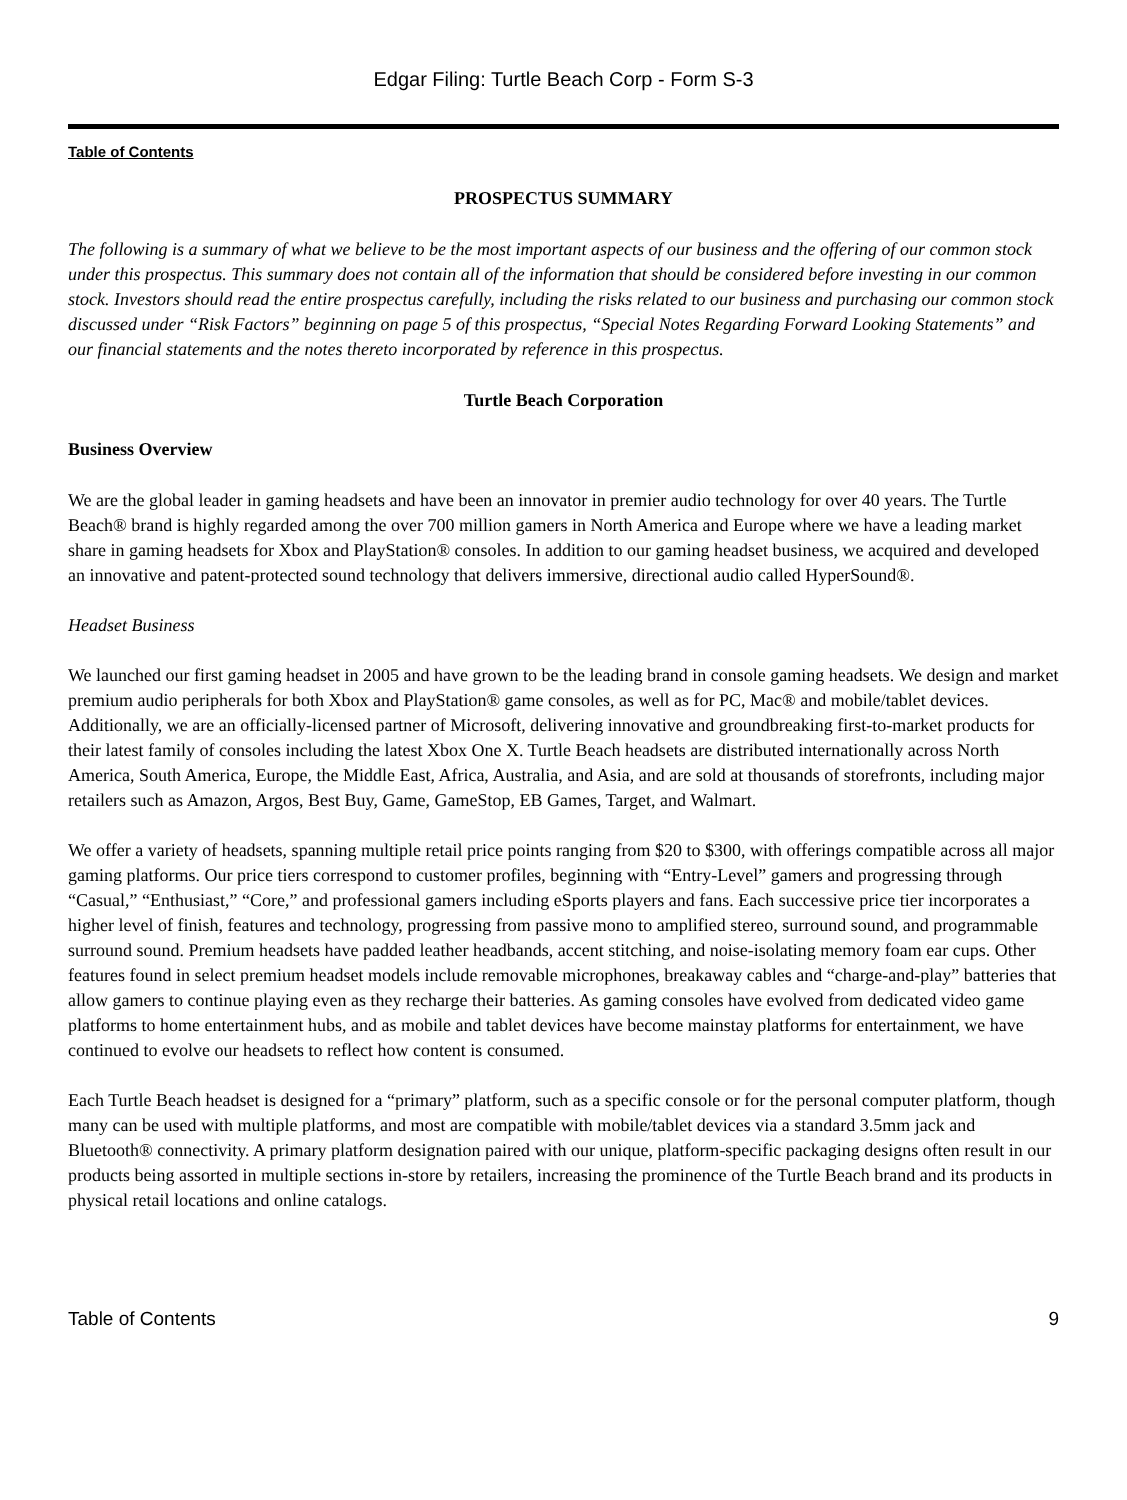Edgar Filing: Turtle Beach Corp - Form S-3
Table of Contents
PROSPECTUS SUMMARY
The following is a summary of what we believe to be the most important aspects of our business and the offering of our common stock under this prospectus. This summary does not contain all of the information that should be considered before investing in our common stock. Investors should read the entire prospectus carefully, including the risks related to our business and purchasing our common stock discussed under “Risk Factors” beginning on page 5 of this prospectus, “Special Notes Regarding Forward Looking Statements” and our financial statements and the notes thereto incorporated by reference in this prospectus.
Turtle Beach Corporation
Business Overview
We are the global leader in gaming headsets and have been an innovator in premier audio technology for over 40 years. The Turtle Beach® brand is highly regarded among the over 700 million gamers in North America and Europe where we have a leading market share in gaming headsets for Xbox and PlayStation® consoles. In addition to our gaming headset business, we acquired and developed an innovative and patent-protected sound technology that delivers immersive, directional audio called HyperSound®.
Headset Business
We launched our first gaming headset in 2005 and have grown to be the leading brand in console gaming headsets. We design and market premium audio peripherals for both Xbox and PlayStation® game consoles, as well as for PC, Mac® and mobile/tablet devices. Additionally, we are an officially-licensed partner of Microsoft, delivering innovative and groundbreaking first-to-market products for their latest family of consoles including the latest Xbox One X. Turtle Beach headsets are distributed internationally across North America, South America, Europe, the Middle East, Africa, Australia, and Asia, and are sold at thousands of storefronts, including major retailers such as Amazon, Argos, Best Buy, Game, GameStop, EB Games, Target, and Walmart.
We offer a variety of headsets, spanning multiple retail price points ranging from $20 to $300, with offerings compatible across all major gaming platforms. Our price tiers correspond to customer profiles, beginning with “Entry-Level” gamers and progressing through “Casual,” “Enthusiast,” “Core,” and professional gamers including eSports players and fans. Each successive price tier incorporates a higher level of finish, features and technology, progressing from passive mono to amplified stereo, surround sound, and programmable surround sound. Premium headsets have padded leather headbands, accent stitching, and noise-isolating memory foam ear cups. Other features found in select premium headset models include removable microphones, breakaway cables and “charge-and-play” batteries that allow gamers to continue playing even as they recharge their batteries. As gaming consoles have evolved from dedicated video game platforms to home entertainment hubs, and as mobile and tablet devices have become mainstay platforms for entertainment, we have continued to evolve our headsets to reflect how content is consumed.
Each Turtle Beach headset is designed for a “primary” platform, such as a specific console or for the personal computer platform, though many can be used with multiple platforms, and most are compatible with mobile/tablet devices via a standard 3.5mm jack and Bluetooth® connectivity. A primary platform designation paired with our unique, platform-specific packaging designs often result in our products being assorted in multiple sections in-store by retailers, increasing the prominence of the Turtle Beach brand and its products in physical retail locations and online catalogs.
Table of Contents 9